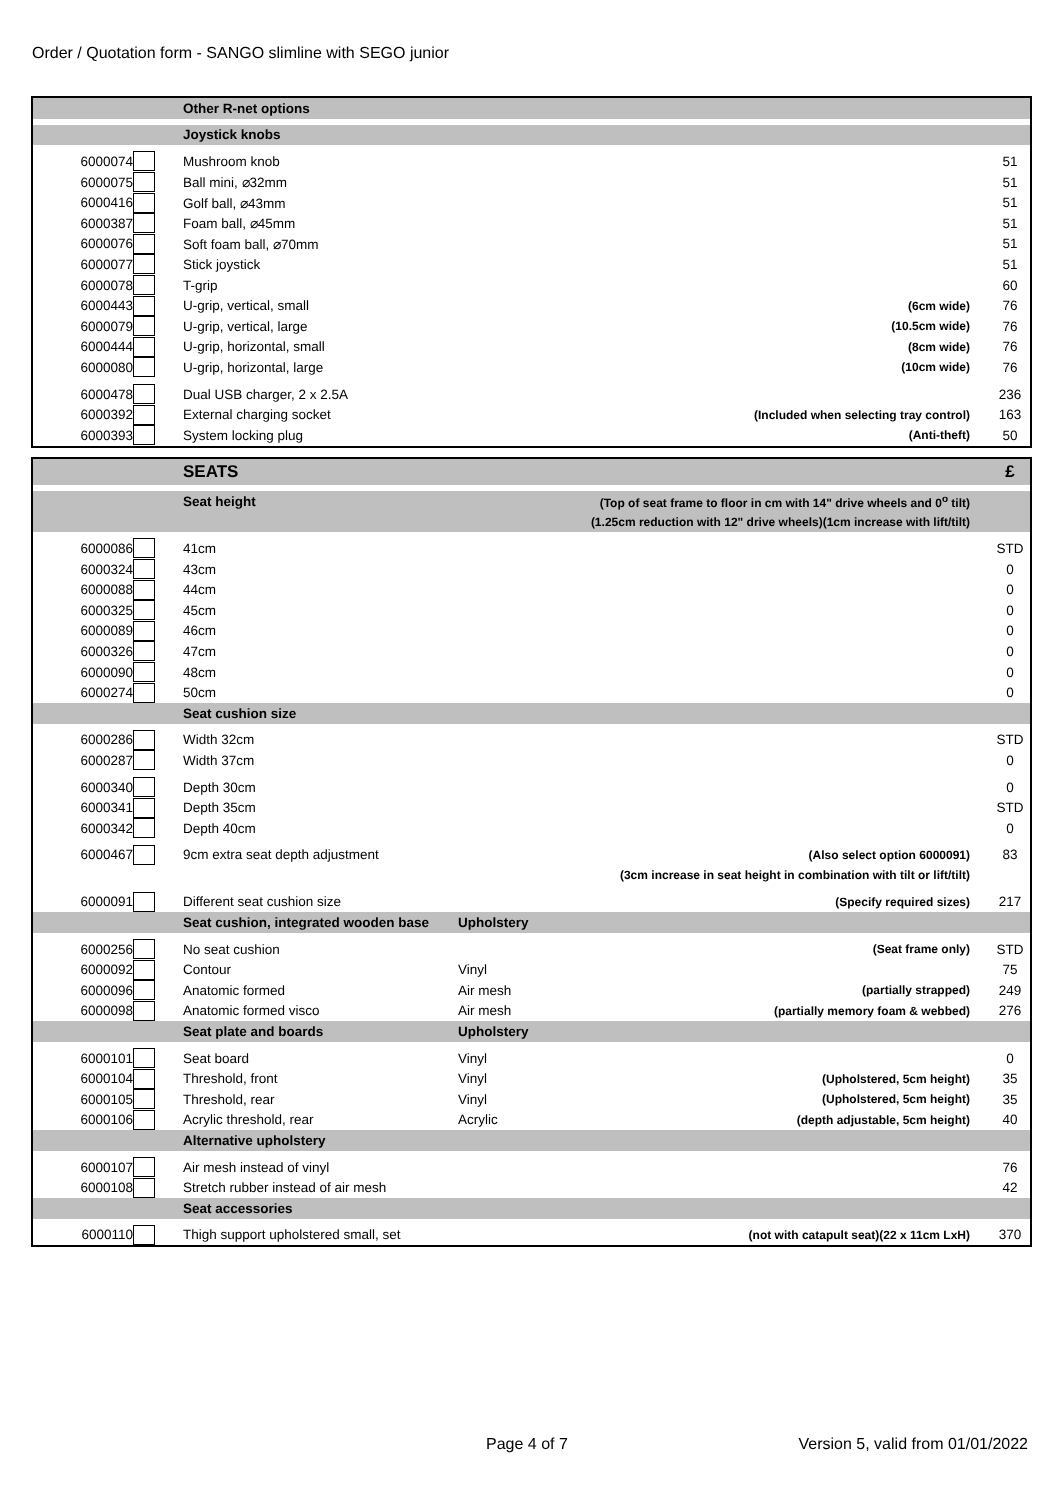Order / Quotation form - SANGO slimline with SEGO junior
| | | Other R-net options | | |
| | | Joystick knobs | | |
| 6000074 | | Mushroom knob | | 51 |
| 6000075 | | Ball mini, ⌀32mm | | 51 |
| 6000416 | | Golf ball, ⌀43mm | | 51 |
| 6000387 | | Foam ball, ⌀45mm | | 51 |
| 6000076 | | Soft foam ball, ⌀70mm | | 51 |
| 6000077 | | Stick joystick | | 51 |
| 6000078 | | T-grip | | 60 |
| 6000443 | | U-grip, vertical, small | (6cm wide) | 76 |
| 6000079 | | U-grip, vertical, large | (10.5cm wide) | 76 |
| 6000444 | | U-grip, horizontal, small | (8cm wide) | 76 |
| 6000080 | | U-grip, horizontal, large | (10cm wide) | 76 |
| 6000478 | | Dual USB charger, 2 x 2.5A | | 236 |
| 6000392 | | External charging socket | (Included when selecting tray control) | 163 |
| 6000393 | | System locking plug | (Anti-theft) | 50 |
| | | SEATS | | | £ |
| | | Seat height | | (Top of seat frame to floor in cm with 14" drive wheels and 0<sup>o</sup> tilt) | |
| | | | | (1.25cm reduction with 12" drive wheels)(1cm increase with lift/tilt) | |
| 6000086 | | 41cm | | | STD |
| 6000324 | | 43cm | | | 0 |
| 6000088 | | 44cm | | | 0 |
| 6000325 | | 45cm | | | 0 |
| 6000089 | | 46cm | | | 0 |
| 6000326 | | 47cm | | | 0 |
| 6000090 | | 48cm | | | 0 |
| 6000274 | | 50cm | | | 0 |
| | | Seat cushion size | | | |
| 6000286 | | Width 32cm | | | STD |
| 6000287 | | Width 37cm | | | 0 |
| 6000340 | | Depth 30cm | | | 0 |
| 6000341 | | Depth 35cm | | | STD |
| 6000342 | | Depth 40cm | | | 0 |
| 6000467 | | 9cm extra seat depth adjustment | | (Also select option 6000091) | 83 |
| | | | | (3cm increase in seat height in combination with tilt or lift/tilt) | |
| 6000091 | | Different seat cushion size | | (Specify required sizes) | 217 |
| | | Seat cushion, integrated wooden base | Upholstery | | |
| 6000256 | | No seat cushion | | (Seat frame only) | STD |
| 6000092 | | Contour | Vinyl | | 75 |
| 6000096 | | Anatomic formed | Air mesh | (partially strapped) | 249 |
| 6000098 | | Anatomic formed visco | Air mesh | (partially memory foam & webbed) | 276 |
| | | Seat plate and boards | Upholstery | | |
| 6000101 | | Seat board | Vinyl | | 0 |
| 6000104 | | Threshold, front | Vinyl | (Upholstered, 5cm height) | 35 |
| 6000105 | | Threshold, rear | Vinyl | (Upholstered, 5cm height) | 35 |
| 6000106 | | Acrylic threshold, rear | Acrylic | (depth adjustable, 5cm height) | 40 |
| | | Alternative upholstery | | | |
| 6000107 | | Air mesh instead of vinyl | | | 76 |
| 6000108 | | Stretch rubber instead of air mesh | | | 42 |
| | | Seat accessories | | | |
| 6000110 | | Thigh support upholstered small, set | | (not with catapult seat)(22 x 11cm LxH) | 370 |
Page 4 of 7
Version 5, valid from 01/01/2022